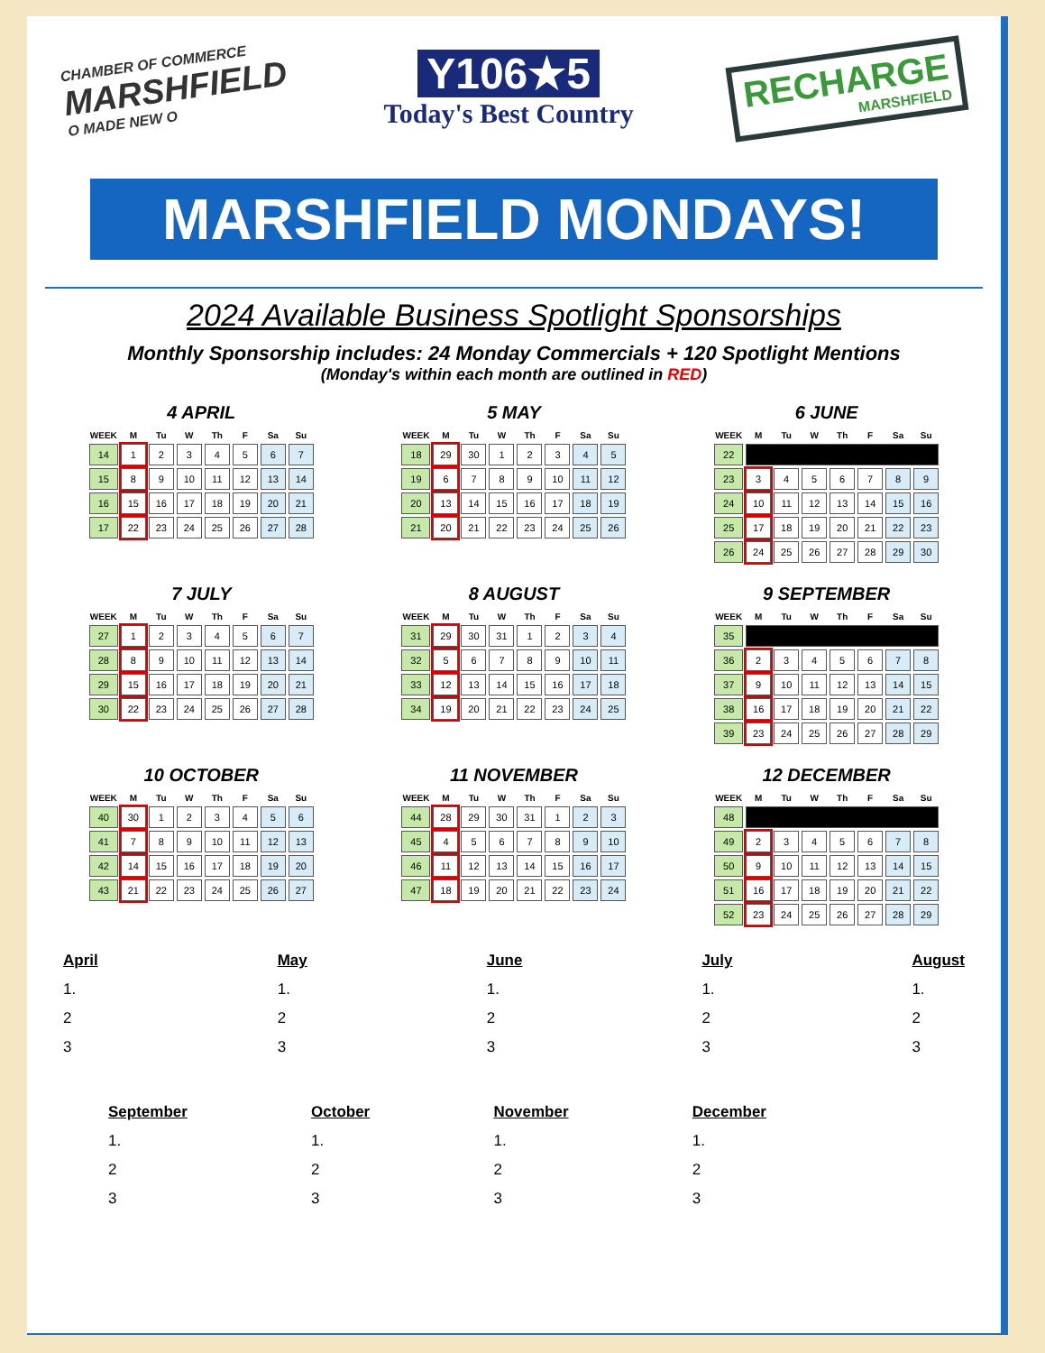CHAMBER OF COMMERCE
MARSHFIELD
O MADE NEW O
Y106★5
Today's Best Country
RECHARGE
MARSHFIELD
MARSHFIELD MONDAYS!
2024 Available Business Spotlight Sponsorships
Monthly Sponsorship includes: 24 Monday Commercials + 120 Spotlight Mentions
(Monday's within each month are outlined in RED)
4 APRIL
| WEEK | M | Tu | W | Th | F | Sa | Su |
| --- | --- | --- | --- | --- | --- | --- | --- |
| 14 | 1 | 2 | 3 | 4 | 5 | 6 | 7 |
| 15 | 8 | 9 | 10 | 11 | 12 | 13 | 14 |
| 16 | 15 | 16 | 17 | 18 | 19 | 20 | 21 |
| 17 | 22 | 23 | 24 | 25 | 26 | 27 | 28 |
5 MAY
| WEEK | M | Tu | W | Th | F | Sa | Su |
| --- | --- | --- | --- | --- | --- | --- | --- |
| 18 | 29 | 30 | 1 | 2 | 3 | 4 | 5 |
| 19 | 6 | 7 | 8 | 9 | 10 | 11 | 12 |
| 20 | 13 | 14 | 15 | 16 | 17 | 18 | 19 |
| 21 | 20 | 21 | 22 | 23 | 24 | 25 | 26 |
6 JUNE
| WEEK | M | Tu | W | Th | F | Sa | Su |
| --- | --- | --- | --- | --- | --- | --- | --- |
| 22 | | | | | | | |
| 23 | 3 | 4 | 5 | 6 | 7 | 8 | 9 |
| 24 | 10 | 11 | 12 | 13 | 14 | 15 | 16 |
| 25 | 17 | 18 | 19 | 20 | 21 | 22 | 23 |
| 26 | 24 | 25 | 26 | 27 | 28 | 29 | 30 |
7 JULY
| WEEK | M | Tu | W | Th | F | Sa | Su |
| --- | --- | --- | --- | --- | --- | --- | --- |
| 27 | 1 | 2 | 3 | 4 | 5 | 6 | 7 |
| 28 | 8 | 9 | 10 | 11 | 12 | 13 | 14 |
| 29 | 15 | 16 | 17 | 18 | 19 | 20 | 21 |
| 30 | 22 | 23 | 24 | 25 | 26 | 27 | 28 |
8 AUGUST
| WEEK | M | Tu | W | Th | F | Sa | Su |
| --- | --- | --- | --- | --- | --- | --- | --- |
| 31 | 29 | 30 | 31 | 1 | 2 | 3 | 4 |
| 32 | 5 | 6 | 7 | 8 | 9 | 10 | 11 |
| 33 | 12 | 13 | 14 | 15 | 16 | 17 | 18 |
| 34 | 19 | 20 | 21 | 22 | 23 | 24 | 25 |
9 SEPTEMBER
| WEEK | M | Tu | W | Th | F | Sa | Su |
| --- | --- | --- | --- | --- | --- | --- | --- |
| 35 | | | | | | | |
| 36 | 2 | 3 | 4 | 5 | 6 | 7 | 8 |
| 37 | 9 | 10 | 11 | 12 | 13 | 14 | 15 |
| 38 | 16 | 17 | 18 | 19 | 20 | 21 | 22 |
| 39 | 23 | 24 | 25 | 26 | 27 | 28 | 29 |
10 OCTOBER
| WEEK | M | Tu | W | Th | F | Sa | Su |
| --- | --- | --- | --- | --- | --- | --- | --- |
| 40 | 30 | 1 | 2 | 3 | 4 | 5 | 6 |
| 41 | 7 | 8 | 9 | 10 | 11 | 12 | 13 |
| 42 | 14 | 15 | 16 | 17 | 18 | 19 | 20 |
| 43 | 21 | 22 | 23 | 24 | 25 | 26 | 27 |
11 NOVEMBER
| WEEK | M | Tu | W | Th | F | Sa | Su |
| --- | --- | --- | --- | --- | --- | --- | --- |
| 44 | 28 | 29 | 30 | 31 | 1 | 2 | 3 |
| 45 | 4 | 5 | 6 | 7 | 8 | 9 | 10 |
| 46 | 11 | 12 | 13 | 14 | 15 | 16 | 17 |
| 47 | 18 | 19 | 20 | 21 | 22 | 23 | 24 |
12 DECEMBER
| WEEK | M | Tu | W | Th | F | Sa | Su |
| --- | --- | --- | --- | --- | --- | --- | --- |
| 48 | | | | | | | |
| 49 | 2 | 3 | 4 | 5 | 6 | 7 | 8 |
| 50 | 9 | 10 | 11 | 12 | 13 | 14 | 15 |
| 51 | 16 | 17 | 18 | 19 | 20 | 21 | 22 |
| 52 | 23 | 24 | 25 | 26 | 27 | 28 | 29 |
April
1.
2
3
May
1.
2
3
June
1.
2
3
July
1.
2
3
August
1.
2
3
September
1.
2
3
October
1.
2
3
November
1.
2
3
December
1.
2
3